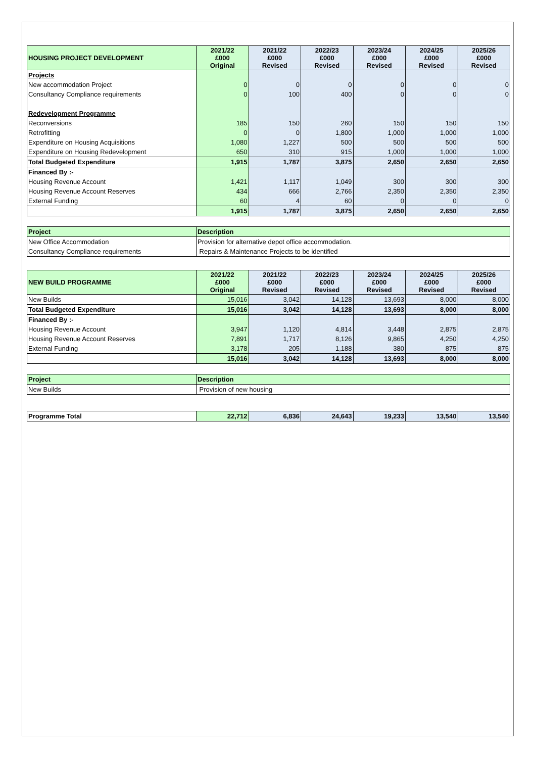| HOUSING PROJECT DEVELOPMENT | 2021/22 £000 Original | 2021/22 £000 Revised | 2022/23 £000 Revised | 2023/24 £000 Revised | 2024/25 £000 Revised | 2025/26 £000 Revised |
| --- | --- | --- | --- | --- | --- | --- |
| Projects | | | | | | |
| New accommodation Project | 0 | 0 | 0 | 0 | 0 | 0 |
| Consultancy Compliance requirements | 0 | 100 | 400 | 0 | 0 | 0 |
| Redevelopment Programme | | | | | | |
| Reconversions | 185 | 150 | 260 | 150 | 150 | 150 |
| Retrofitting | 0 | 0 | 1,800 | 1,000 | 1,000 | 1,000 |
| Expenditure on Housing Acquisitions | 1,080 | 1,227 | 500 | 500 | 500 | 500 |
| Expenditure on Housing Redevelopment | 650 | 310 | 915 | 1,000 | 1,000 | 1,000 |
| Total Budgeted Expenditure | 1,915 | 1,787 | 3,875 | 2,650 | 2,650 | 2,650 |
| Financed By :- | | | | | | |
| Housing Revenue Account | 1,421 | 1,117 | 1,049 | 300 | 300 | 300 |
| Housing Revenue Account Reserves | 434 | 666 | 2,766 | 2,350 | 2,350 | 2,350 |
| External Funding | 60 | 4 | 60 | 0 | 0 | 0 |
| | 1,915 | 1,787 | 3,875 | 2,650 | 2,650 | 2,650 |
| Project | Description |
| --- | --- |
| New Office Accommodation | Provision for alternative depot office accommodation. |
| Consultancy Compliance requirements | Repairs & Maintenance Projects to be identified |
| NEW BUILD PROGRAMME | 2021/22 £000 Original | 2021/22 £000 Revised | 2022/23 £000 Revised | 2023/24 £000 Revised | 2024/25 £000 Revised | 2025/26 £000 Revised |
| --- | --- | --- | --- | --- | --- | --- |
| New Builds | 15,016 | 3,042 | 14,128 | 13,693 | 8,000 | 8,000 |
| Total Budgeted Expenditure | 15,016 | 3,042 | 14,128 | 13,693 | 8,000 | 8,000 |
| Financed By :- | | | | | | |
| Housing Revenue Account | 3,947 | 1,120 | 4,814 | 3,448 | 2,875 | 2,875 |
| Housing Revenue Account Reserves | 7,891 | 1,717 | 8,126 | 9,865 | 4,250 | 4,250 |
| External Funding | 3,178 | 205 | 1,188 | 380 | 875 | 875 |
| | 15,016 | 3,042 | 14,128 | 13,693 | 8,000 | 8,000 |
| Project | Description |
| --- | --- |
| New Builds | Provision of new housing |
| Programme Total | 22,712 | 6,836 | 24,643 | 19,233 | 13,540 | 13,540 |